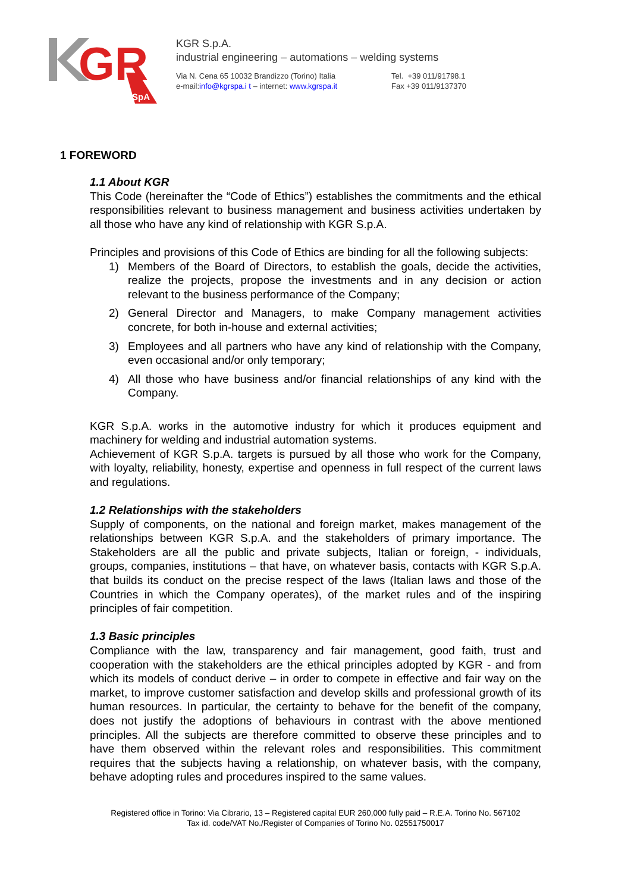GR
SpA
KGR S.p.A.
industrial engineering – automations – welding systems
Via N. Cena 65 10032 Brandizzo (Torino) Italia
e-mail:info@kgrspa.i t – internet: www.kgrspa.it
Tel. +39 011/91798.1
Fax +39 011/9137370
1 FOREWORD
1.1 About KGR
This Code (hereinafter the “Code of Ethics”) establishes the commitments and the ethical responsibilities relevant to business management and business activities undertaken by all those who have any kind of relationship with KGR S.p.A.
Principles and provisions of this Code of Ethics are binding for all the following subjects:
1) Members of the Board of Directors, to establish the goals, decide the activities, realize the projects, propose the investments and in any decision or action relevant to the business performance of the Company;
2) General Director and Managers, to make Company management activities concrete, for both in-house and external activities;
3) Employees and all partners who have any kind of relationship with the Company, even occasional and/or only temporary;
4) All those who have business and/or financial relationships of any kind with the Company.
KGR S.p.A. works in the automotive industry for which it produces equipment and machinery for welding and industrial automation systems.
Achievement of KGR S.p.A. targets is pursued by all those who work for the Company, with loyalty, reliability, honesty, expertise and openness in full respect of the current laws and regulations.
1.2 Relationships with the stakeholders
Supply of components, on the national and foreign market, makes management of the relationships between KGR S.p.A. and the stakeholders of primary importance. The Stakeholders are all the public and private subjects, Italian or foreign, - individuals, groups, companies, institutions – that have, on whatever basis, contacts with KGR S.p.A. that builds its conduct on the precise respect of the laws (Italian laws and those of the Countries in which the Company operates), of the market rules and of the inspiring principles of fair competition.
1.3 Basic principles
Compliance with the law, transparency and fair management, good faith, trust and cooperation with the stakeholders are the ethical principles adopted by KGR - and from which its models of conduct derive – in order to compete in effective and fair way on the market, to improve customer satisfaction and develop skills and professional growth of its human resources. In particular, the certainty to behave for the benefit of the company, does not justify the adoptions of behaviours in contrast with the above mentioned principles. All the subjects are therefore committed to observe these principles and to have them observed within the relevant roles and responsibilities. This commitment requires that the subjects having a relationship, on whatever basis, with the company, behave adopting rules and procedures inspired to the same values.
Registered office in Torino: Via Cibrario, 13 – Registered capital EUR 260,000 fully paid – R.E.A. Torino No. 567102
Tax id. code/VAT No./Register of Companies of Torino No. 02551750017